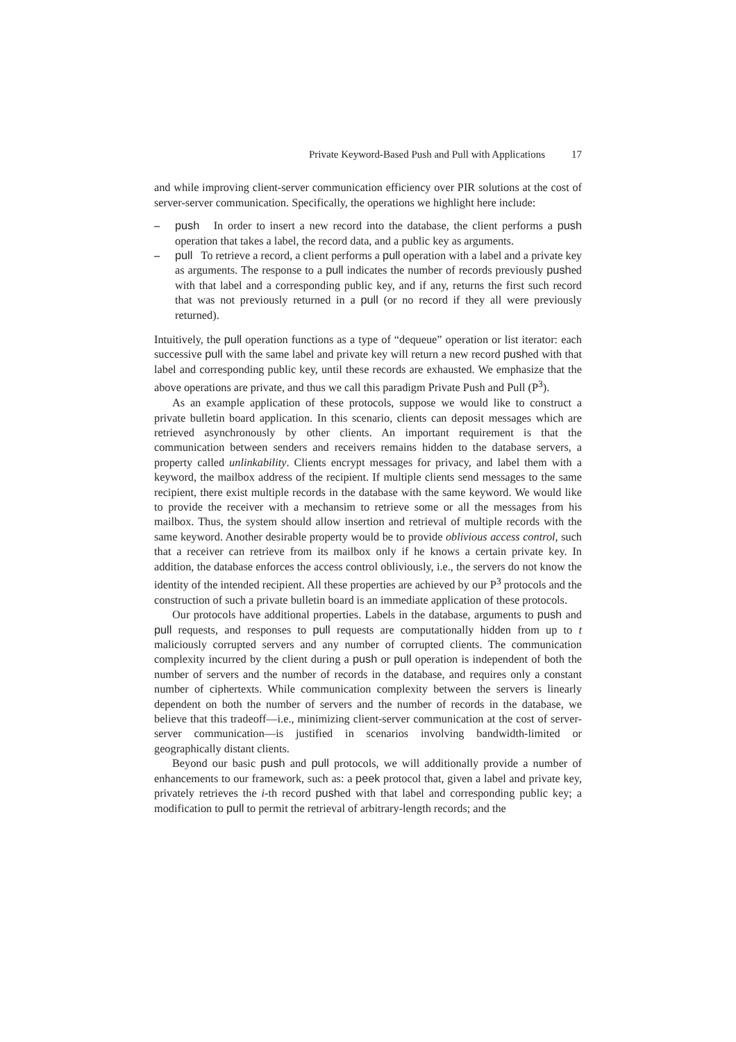Private Keyword-Based Push and Pull with Applications 17
and while improving client-server communication efficiency over PIR solutions at the cost of server-server communication. Specifically, the operations we highlight here include:
– push In order to insert a new record into the database, the client performs a push operation that takes a label, the record data, and a public key as arguments.
– pull To retrieve a record, a client performs a pull operation with a label and a private key as arguments. The response to a pull indicates the number of records previously pushed with that label and a corresponding public key, and if any, returns the first such record that was not previously returned in a pull (or no record if they all were previously returned).
Intuitively, the pull operation functions as a type of “dequeue” operation or list iterator: each successive pull with the same label and private key will return a new record pushed with that label and corresponding public key, until these records are exhausted. We emphasize that the above operations are private, and thus we call this paradigm Private Push and Pull (P<sup>3</sup>).
As an example application of these protocols, suppose we would like to construct a private bulletin board application. In this scenario, clients can deposit messages which are retrieved asynchronously by other clients. An important requirement is that the communication between senders and receivers remains hidden to the database servers, a property called unlinkability. Clients encrypt messages for privacy, and label them with a keyword, the mailbox address of the recipient. If multiple clients send messages to the same recipient, there exist multiple records in the database with the same keyword. We would like to provide the receiver with a mechansim to retrieve some or all the messages from his mailbox. Thus, the system should allow insertion and retrieval of multiple records with the same keyword. Another desirable property would be to provide oblivious access control, such that a receiver can retrieve from its mailbox only if he knows a certain private key. In addition, the database enforces the access control obliviously, i.e., the servers do not know the identity of the intended recipient. All these properties are achieved by our P<sup>3</sup> protocols and the construction of such a private bulletin board is an immediate application of these protocols.
Our protocols have additional properties. Labels in the database, arguments to push and pull requests, and responses to pull requests are computationally hidden from up to t maliciously corrupted servers and any number of corrupted clients. The communication complexity incurred by the client during a push or pull operation is independent of both the number of servers and the number of records in the database, and requires only a constant number of ciphertexts. While communication complexity between the servers is linearly dependent on both the number of servers and the number of records in the database, we believe that this tradeoff—i.e., minimizing client-server communication at the cost of server-server communication—is justified in scenarios involving bandwidth-limited or geographically distant clients.
Beyond our basic push and pull protocols, we will additionally provide a number of enhancements to our framework, such as: a peek protocol that, given a label and private key, privately retrieves the i-th record pushed with that label and corresponding public key; a modification to pull to permit the retrieval of arbitrary-length records; and the